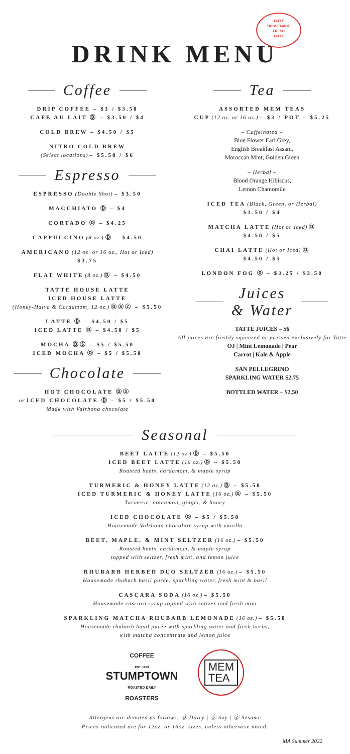DRINK MENU
TATTE
HOUSEMADE
FRESH
TATTE
Coffee
DRIP COFFEE – $3 / $3.50
CAFE AU LAIT Ⓓ – $3.50 / $4
COLD BREW – $4.50 / $5
NITRO COLD BREW
(Select locations) – $5.50 / $6
Espresso
ESPRESSO (Double Shot) – $3.50
MACCHIATO Ⓓ – $4
CORTADO Ⓓ – $4.25
CAPPUCCINO (8 oz.) Ⓓ – $4.50
AMERICANO (12 oz. or 16 oz., Hot or Iced)
$3.75
FLAT WHITE (8 oz.) Ⓓ – $4.50
TATTE HOUSE LATTE
ICED HOUSE LATTE
(Honey-Halva & Cardamom, 12 oz.) ⒹⓈⓏ – $5.50
LATTE Ⓓ – $4.50 / $5
ICED LATTE Ⓓ – $4.50 / $5
MOCHA ⒹⓈ – $5 / $5.50
ICED MOCHA Ⓓ – $5 / $5.50
Chocolate
HOT CHOCOLATE ⒹⓈ
or ICED CHOCOLATE Ⓓ – $5 / $5.50
Made with Valrhona chocolate
Tea
ASSORTED MEM TEAS
CUP (12 oz. or 16 oz.) – $3 / POT – $5.25
– Caffeinated –
Blue Flower Earl Grey,
English Breakfast Assam,
Moroccan Mint, Golden Green
– Herbal –
Blood Orange Hibiscus,
Lemon Chamomile
ICED TEA (Black, Green, or Herbal)
$3.50 / $4
MATCHA LATTE (Hot or Iced) Ⓓ
$4.50 / $5
CHAI LATTE (Hot or Iced) Ⓓ
$4.50 / $5
LONDON FOG Ⓓ – $3.25 / $3.50
Juices
& Water
TATTE JUICES – $6
All juices are freshly squeezed or pressed exclusively for Tatte
OJ | Mint Lemonade | Pear
Carrot | Kale & Apple
SAN PELLEGRINO
SPARKLING WATER $2.75
BOTTLED WATER – $2.50
Seasonal
BEET LATTE (12 oz.) Ⓓ – $5.50
ICED BEET LATTE (16 oz.) Ⓓ – $5.50
Roasted beets, cardamom, & maple syrup
TURMERIC & HONEY LATTE (12 oz.) Ⓓ – $5.50
ICED TURMERIC & HONEY LATTE (16 oz.) Ⓓ – $5.50
Turmeric, cinnamon, ginger, & honey
ICED CHOCOLATE Ⓓ – $5 / $5.50
Housemade Valrhona chocolate syrup with vanilla
BEET, MAPLE, & MINT SELTZER (16 oz.) – $5.50
Roasted beets, cardamom, & maple syrup
topped with seltzer, fresh mint, and lemon juice
RHUBARB HERBED DUO SELTZER (16 oz.) – $5.50
Housemade rhubarb basil purée, sparkling water, fresh mint & basil
CASCARA SODA (16 oz.) – $5.50
Housemade cascara syrup topped with seltzer and fresh mint
SPARKLING MATCHA RHUBARB LEMONADE (16 oz.) – $5.50
Housemade rhubarb basil purée with sparkling water and fresh herbs,
with matcha concentrate and lemon juice
COFFEE
EST. 1999
STUMPTOWN
ROASTED DAILY
ROASTERS
MEM
TEA
Allergens are denoted as follows: Ⓓ Dairy | Ⓢ Soy | Ⓩ Sesame
Prices indicated are for 12oz. or 16oz. sizes, unless otherwise noted.
MA Summer 2022